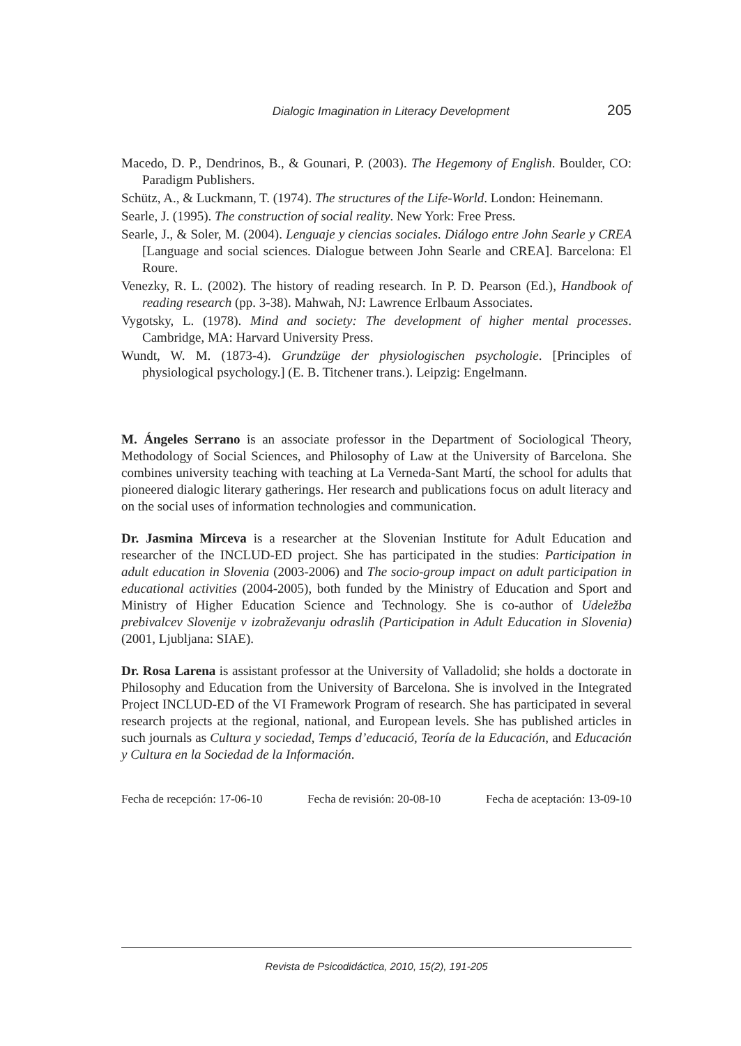Dialogic Imagination in Literacy Development 205
Macedo, D. P., Dendrinos, B., & Gounari, P. (2003). The Hegemony of English. Boulder, CO: Paradigm Publishers.
Schütz, A., & Luckmann, T. (1974). The structures of the Life-World. London: Heinemann.
Searle, J. (1995). The construction of social reality. New York: Free Press.
Searle, J., & Soler, M. (2004). Lenguaje y ciencias sociales. Diálogo entre John Searle y CREA [Language and social sciences. Dialogue between John Searle and CREA]. Barcelona: El Roure.
Venezky, R. L. (2002). The history of reading research. In P. D. Pearson (Ed.), Handbook of reading research (pp. 3-38). Mahwah, NJ: Lawrence Erlbaum Associates.
Vygotsky, L. (1978). Mind and society: The development of higher mental processes. Cambridge, MA: Harvard University Press.
Wundt, W. M. (1873-4). Grundzüge der physiologischen psychologie. [Principles of physiological psychology.] (E. B. Titchener trans.). Leipzig: Engelmann.
M. Ángeles Serrano is an associate professor in the Department of Sociological Theory, Methodology of Social Sciences, and Philosophy of Law at the University of Barcelona. She combines university teaching with teaching at La Verneda-Sant Martí, the school for adults that pioneered dialogic literary gatherings. Her research and publications focus on adult literacy and on the social uses of information technologies and communication.
Dr. Jasmina Mirceva is a researcher at the Slovenian Institute for Adult Education and researcher of the INCLUD-ED project. She has participated in the studies: Participation in adult education in Slovenia (2003-2006) and The socio-group impact on adult participation in educational activities (2004-2005), both funded by the Ministry of Education and Sport and Ministry of Higher Education Science and Technology. She is co-author of Udeležba prebivalcev Slovenije v izobraževanju odraslih (Participation in Adult Education in Slovenia) (2001, Ljubljana: SIAE).
Dr. Rosa Larena is assistant professor at the University of Valladolid; she holds a doctorate in Philosophy and Education from the University of Barcelona. She is involved in the Integrated Project INCLUD-ED of the VI Framework Program of research. She has participated in several research projects at the regional, national, and European levels. She has published articles in such journals as Cultura y sociedad, Temps d’educació, Teoría de la Educación, and Educación y Cultura en la Sociedad de la Información.
Fecha de recepción: 17-06-10 Fecha de revisión: 20-08-10 Fecha de aceptación: 13-09-10
Revista de Psicodidáctica, 2010, 15(2), 191-205